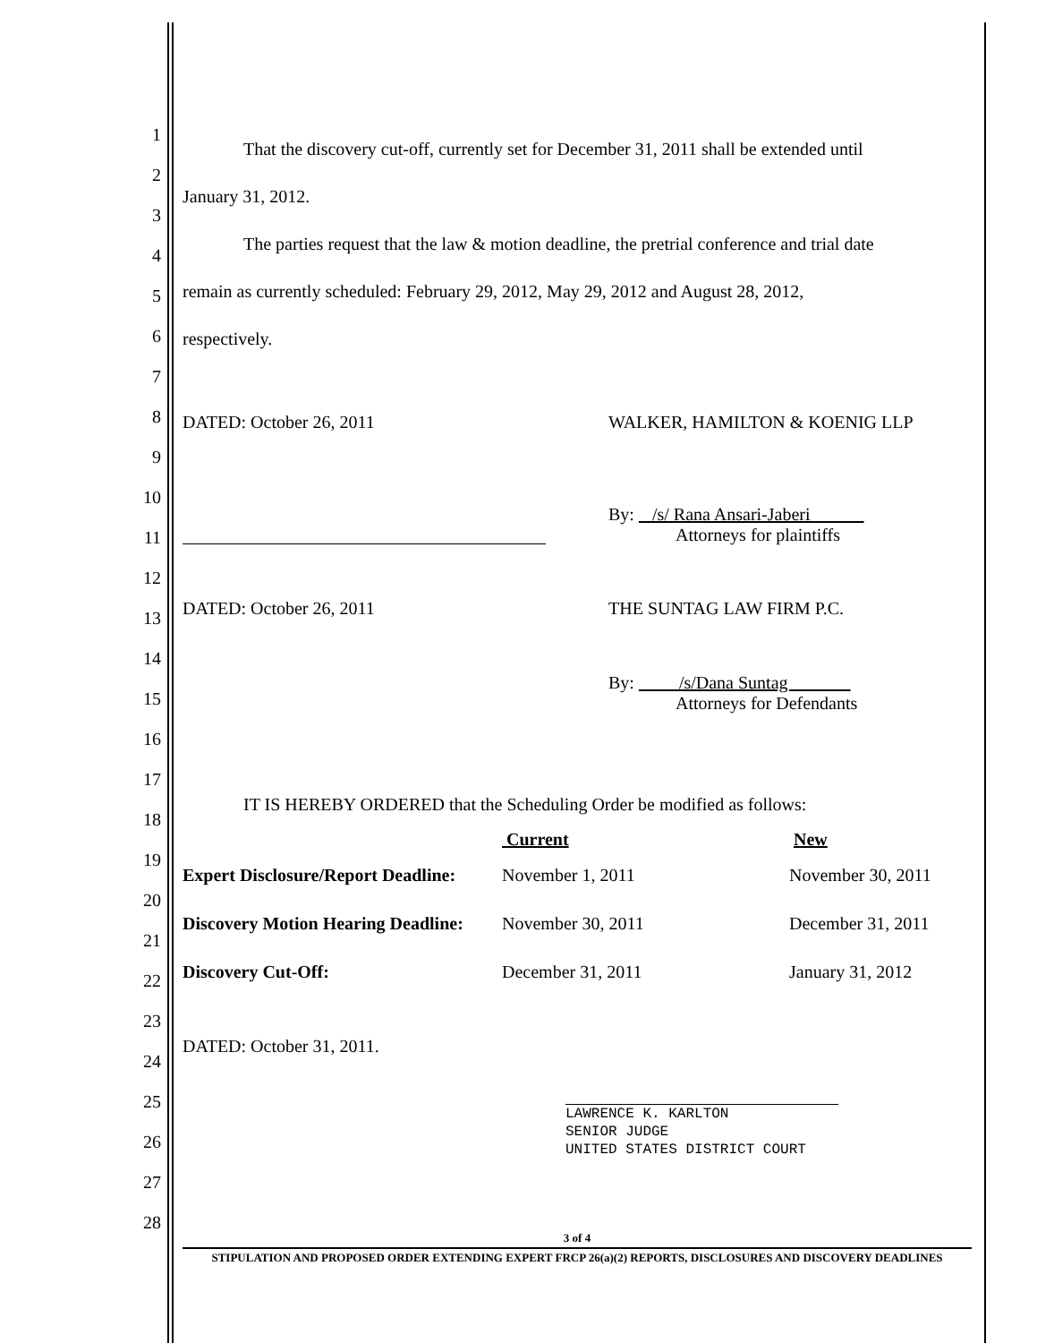1
2
3
4
5
6
7
8
9
10
11
12
13
14
15
16
17
18
19
20
21
22
23
24
25
26
27
28
That the discovery cut-off, currently set for December 31, 2011 shall be extended until
January 31, 2012.
The parties request that the law & motion deadline, the pretrial conference and trial date
remain as currently scheduled: February 29, 2012, May 29, 2012 and August 28, 2012,
respectively.
DATED: October 26, 2011 WALKER, HAMILTON & KOENIG LLP
By: /s/ Rana Ansari-Jaberi
Attorneys for plaintiffs
DATED: October 26, 2011 THE SUNTAG LAW FIRM P.C.
By: /s/Dana Suntag
Attorneys for Defendants
IT IS HEREBY ORDERED that the Scheduling Order be modified as follows:
| | Current | New |
| --- | --- | --- |
| Expert Disclosure/Report Deadline: | November 1, 2011 | November 30, 2011 |
| Discovery Motion Hearing Deadline: | November 30, 2011 | December 31, 2011 |
| Discovery Cut-Off: | December 31, 2011 | January 31, 2012 |
DATED: October 31, 2011.
LAWRENCE K. KARLTON
SENIOR JUDGE
UNITED STATES DISTRICT COURT
3 of 4
STIPULATION AND PROPOSED ORDER EXTENDING EXPERT FRCP 26(a)(2) REPORTS, DISCLOSURES AND DISCOVERY DEADLINES